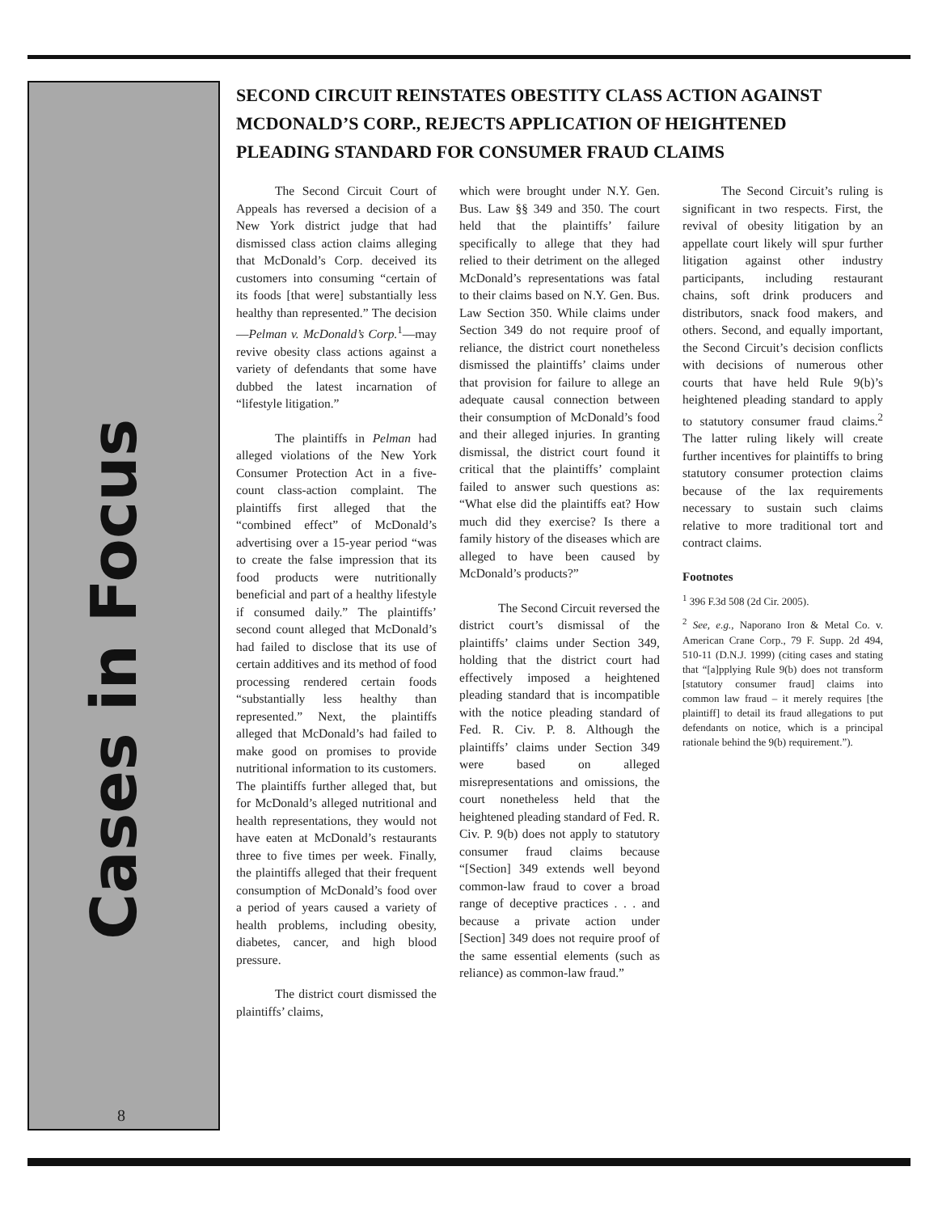Cases in Focus
8
SECOND CIRCUIT REINSTATES OBESTITY CLASS ACTION AGAINST MCDONALD’S CORP., REJECTS APPLICATION OF HEIGHTENED PLEADING STANDARD FOR CONSUMER FRAUD CLAIMS
The Second Circuit Court of Appeals has reversed a decision of a New York district judge that had dismissed class action claims alleging that McDonald’s Corp. deceived its customers into consuming “certain of its foods [that were] substantially less healthy than represented.” The decision—Pelman v. McDonald’s Corp.<sup>1</sup>—may revive obesity class actions against a variety of defendants that some have dubbed the latest incarnation of “lifestyle litigation.”
The plaintiffs in Pelman had alleged violations of the New York Consumer Protection Act in a five-count class-action complaint. The plaintiffs first alleged that the “combined effect” of McDonald’s advertising over a 15-year period “was to create the false impression that its food products were nutritionally beneficial and part of a healthy lifestyle if consumed daily.” The plaintiffs’ second count alleged that McDonald’s had failed to disclose that its use of certain additives and its method of food processing rendered certain foods “substantially less healthy than represented.” Next, the plaintiffs alleged that McDonald’s had failed to make good on promises to provide nutritional information to its customers. The plaintiffs further alleged that, but for McDonald’s alleged nutritional and health representations, they would not have eaten at McDonald’s restaurants three to five times per week. Finally, the plaintiffs alleged that their frequent consumption of McDonald’s food over a period of years caused a variety of health problems, including obesity, diabetes, cancer, and high blood pressure.
The district court dismissed the plaintiffs’ claims,
which were brought under N.Y. Gen. Bus. Law §§ 349 and 350. The court held that the plaintiffs’ failure specifically to allege that they had relied to their detriment on the alleged McDonald’s representations was fatal to their claims based on N.Y. Gen. Bus. Law Section 350. While claims under Section 349 do not require proof of reliance, the district court nonetheless dismissed the plaintiffs’ claims under that provision for failure to allege an adequate causal connection between their consumption of McDonald’s food and their alleged injuries. In granting dismissal, the district court found it critical that the plaintiffs’ complaint failed to answer such questions as: “What else did the plaintiffs eat? How much did they exercise? Is there a family history of the diseases which are alleged to have been caused by McDonald’s products?”
The Second Circuit reversed the district court’s dismissal of the plaintiffs’ claims under Section 349, holding that the district court had effectively imposed a heightened pleading standard that is incompatible with the notice pleading standard of Fed. R. Civ. P. 8. Although the plaintiffs’ claims under Section 349 were based on alleged misrepresentations and omissions, the court nonetheless held that the heightened pleading standard of Fed. R. Civ. P. 9(b) does not apply to statutory consumer fraud claims because “[Section] 349 extends well beyond common-law fraud to cover a broad range of deceptive practices . . . and because a private action under [Section] 349 does not require proof of the same essential elements (such as reliance) as common-law fraud.”
The Second Circuit’s ruling is significant in two respects. First, the revival of obesity litigation by an appellate court likely will spur further litigation against other industry participants, including restaurant chains, soft drink producers and distributors, snack food makers, and others. Second, and equally important, the Second Circuit’s decision conflicts with decisions of numerous other courts that have held Rule 9(b)’s heightened pleading standard to apply to statutory consumer fraud claims.<sup>2</sup> The latter ruling likely will create further incentives for plaintiffs to bring statutory consumer protection claims because of the lax requirements necessary to sustain such claims relative to more traditional tort and contract claims.
Footnotes
<sup>1</sup> 396 F.3d 508 (2d Cir. 2005).
<sup>2</sup> See, e.g., Naporano Iron & Metal Co. v. American Crane Corp., 79 F. Supp. 2d 494, 510-11 (D.N.J. 1999) (citing cases and stating that “[a]pplying Rule 9(b) does not transform [statutory consumer fraud] claims into common law fraud – it merely requires [the plaintiff] to detail its fraud allegations to put defendants on notice, which is a principal rationale behind the 9(b) requirement.”).